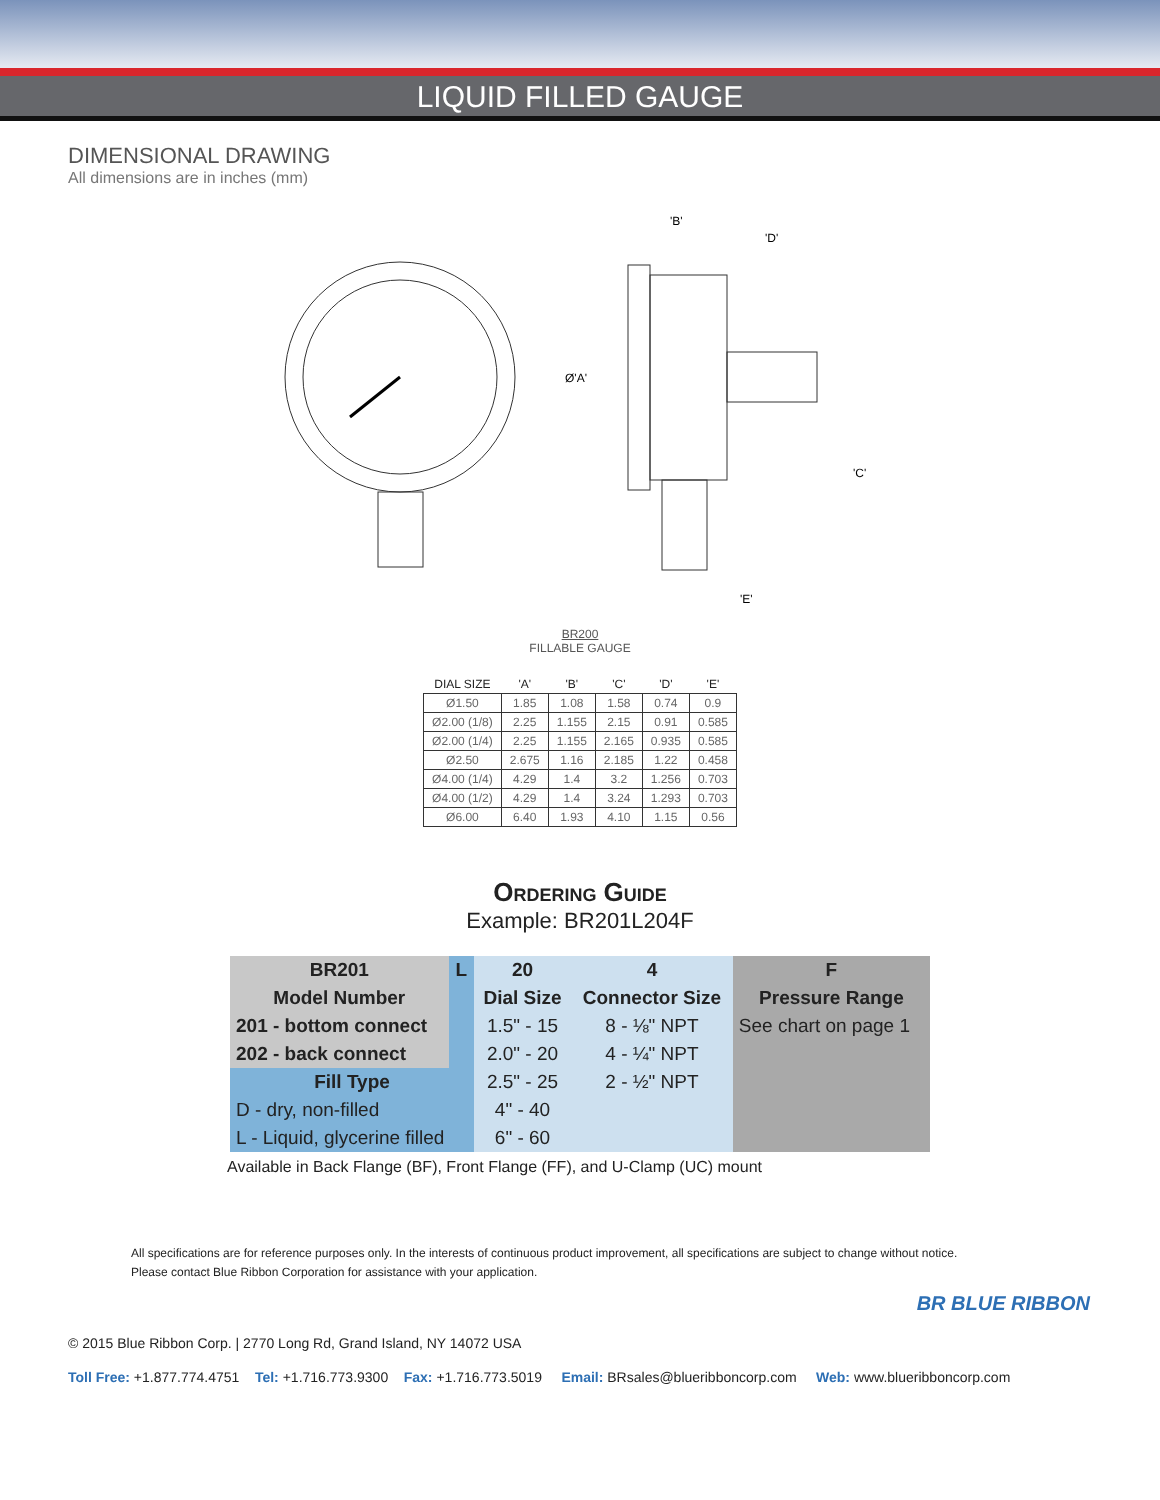LIQUID FILLED GAUGE
DIMENSIONAL DRAWING
All dimensions are in inches (mm)
'B'
'D'
Ø'A'
'C'
'E'
BR200
FILLABLE GAUGE
| DIAL SIZE | 'A' | 'B' | 'C' | 'D' | 'E' |
| --- | --- | --- | --- | --- | --- |
| Ø1.50 | 1.85 | 1.08 | 1.58 | 0.74 | 0.9 |
| Ø2.00 (1/8) | 2.25 | 1.155 | 2.15 | 0.91 | 0.585 |
| Ø2.00 (1/4) | 2.25 | 1.155 | 2.165 | 0.935 | 0.585 |
| Ø2.50 | 2.675 | 1.16 | 2.185 | 1.22 | 0.458 |
| Ø4.00 (1/4) | 4.29 | 1.4 | 3.2 | 1.256 | 0.703 |
| Ø4.00 (1/2) | 4.29 | 1.4 | 3.24 | 1.293 | 0.703 |
| Ø6.00 | 6.40 | 1.93 | 4.10 | 1.15 | 0.56 |
Ordering Guide
Example: BR201L204F
| BR201 | L | 20 | 4 | F |
| Model Number | | Dial Size | Connector Size | Pressure Range |
| 201 - bottom connect | | 1.5" - 15 | 8 - ⅛" NPT | See chart on page 1 |
| 202 - back connect | | 2.0" - 20 | 4 - ¼" NPT | |
| Fill Type | | 2.5" - 25 | 2 - ½" NPT | |
| D - dry, non-filled | | 4" - 40 | | |
| L - Liquid, glycerine filled | | 6" - 60 | | |
Available in Back Flange (BF), Front Flange (FF), and U-Clamp (UC) mount
All specifications are for reference purposes only. In the interests of continuous product improvement, all specifications are subject to change without notice.
Please contact Blue Ribbon Corporation for assistance with your application.
BR BLUE RIBBON
© 2015 Blue Ribbon Corp. | 2770 Long Rd, Grand Island, NY 14072 USA
Toll Free: +1.877.774.4751 Tel: +1.716.773.9300 Fax: +1.716.773.5019 Email: BRsales@blueribboncorp.com Web: www.blueribboncorp.com